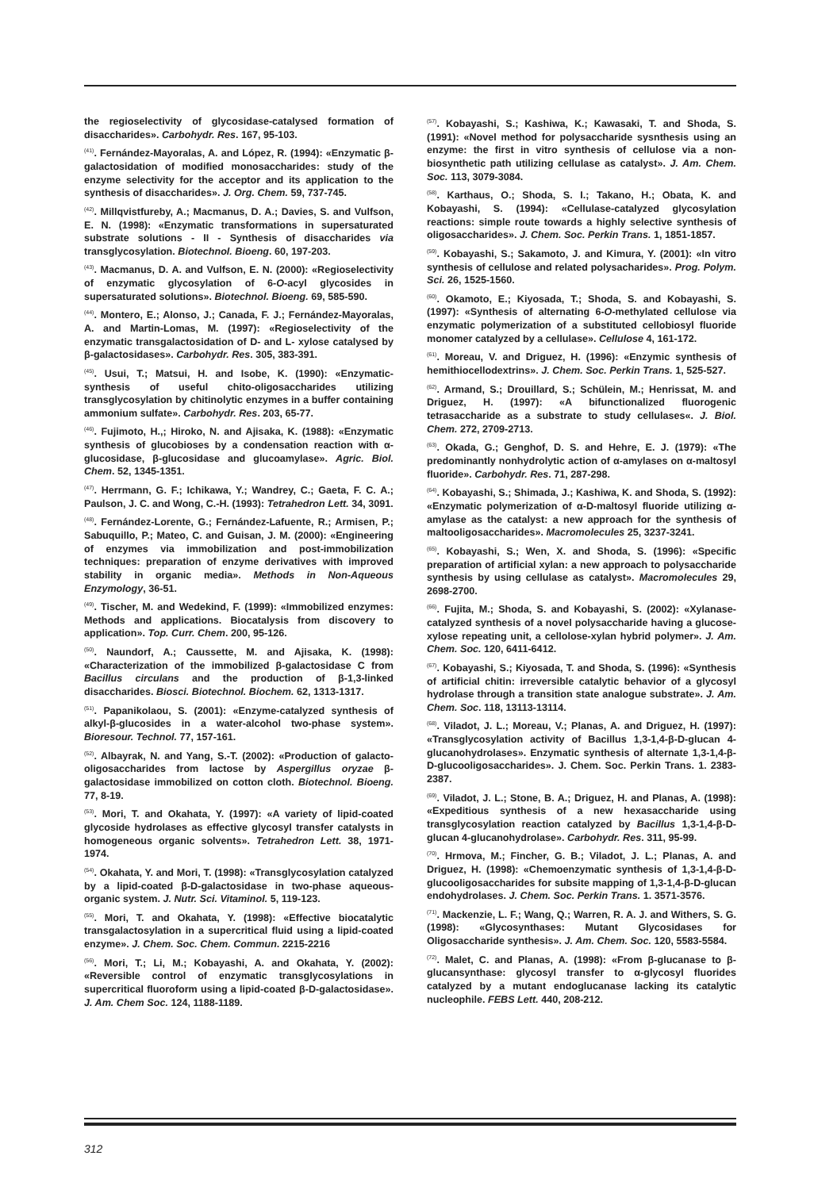the regioselectivity of glycosidase-catalysed formation of disaccharides». Carbohydr. Res. 167, 95-103.
<sup>(41)</sup>. Fernández-Mayoralas, A. and López, R. (1994): «Enzymatic β-galactosidation of modified monosaccharides: study of the enzyme selectivity for the acceptor and its application to the synthesis of disaccharides». J. Org. Chem. 59, 737-745.
<sup>(42)</sup>. Millqvistfureby, A.; Macmanus, D. A.; Davies, S. and Vulfson, E. N. (1998): «Enzymatic transformations in supersaturated substrate solutions - II - Synthesis of disaccharides via transglycosylation. Biotechnol. Bioeng. 60, 197-203.
<sup>(43)</sup>. Macmanus, D. A. and Vulfson, E. N. (2000): «Regioselectivity of enzymatic glycosylation of 6-O-acyl glycosides in supersaturated solutions». Biotechnol. Bioeng. 69, 585-590.
<sup>(44)</sup>. Montero, E.; Alonso, J.; Canada, F. J.; Fernández-Mayoralas, A. and Martin-Lomas, M. (1997): «Regioselectivity of the enzymatic transgalactosidation of D- and L- xylose catalysed by β-galactosidases». Carbohydr. Res. 305, 383-391.
<sup>(45)</sup>. Usui, T.; Matsui, H. and Isobe, K. (1990): «Enzymatic-synthesis of useful chito-oligosaccharides utilizing transglycosylation by chitinolytic enzymes in a buffer containing ammonium sulfate». Carbohydr. Res. 203, 65-77.
<sup>(46)</sup>. Fujimoto, H.,; Hiroko, N. and Ajisaka, K. (1988): «Enzymatic synthesis of glucobioses by a condensation reaction with α-glucosidase, β-glucosidase and glucoamylase». Agric. Biol. Chem. 52, 1345-1351.
<sup>(47)</sup>. Herrmann, G. F.; Ichikawa, Y.; Wandrey, C.; Gaeta, F. C. A.; Paulson, J. C. and Wong, C.-H. (1993): Tetrahedron Lett. 34, 3091.
<sup>(48)</sup>. Fernández-Lorente, G.; Fernández-Lafuente, R.; Armisen, P.; Sabuquillo, P.; Mateo, C. and Guisan, J. M. (2000): «Engineering of enzymes via immobilization and post-immobilization techniques: preparation of enzyme derivatives with improved stability in organic media». Methods in Non-Aqueous Enzymology, 36-51.
<sup>(49)</sup>. Tischer, M. and Wedekind, F. (1999): «Immobilized enzymes: Methods and applications. Biocatalysis from discovery to application». Top. Curr. Chem. 200, 95-126.
<sup>(50)</sup>. Naundorf, A.; Caussette, M. and Ajisaka, K. (1998): «Characterization of the immobilized β-galactosidase C from Bacillus circulans and the production of β-1,3-linked disaccharides. Biosci. Biotechnol. Biochem. 62, 1313-1317.
<sup>(51)</sup>. Papanikolaou, S. (2001): «Enzyme-catalyzed synthesis of alkyl-β-glucosides in a water-alcohol two-phase system». Bioresour. Technol. 77, 157-161.
<sup>(52)</sup>. Albayrak, N. and Yang, S.-T. (2002): «Production of galacto-oligosaccharides from lactose by Aspergillus oryzae β-galactosidase immobilized on cotton cloth. Biotechnol. Bioeng. 77, 8-19.
<sup>(53)</sup>. Mori, T. and Okahata, Y. (1997): «A variety of lipid-coated glycoside hydrolases as effective glycosyl transfer catalysts in homogeneous organic solvents». Tetrahedron Lett. 38, 1971-1974.
<sup>(54)</sup>. Okahata, Y. and Mori, T. (1998): «Transglycosylation catalyzed by a lipid-coated β-D-galactosidase in two-phase aqueous-organic system. J. Nutr. Sci. Vitaminol. 5, 119-123.
<sup>(55)</sup>. Mori, T. and Okahata, Y. (1998): «Effective biocatalytic transgalactosylation in a supercritical fluid using a lipid-coated enzyme». J. Chem. Soc. Chem. Commun. 2215-2216
<sup>(56)</sup>. Mori, T.; Li, M.; Kobayashi, A. and Okahata, Y. (2002): «Reversible control of enzymatic transglycosylations in supercritical fluoroform using a lipid-coated β-D-galactosidase». J. Am. Chem Soc. 124, 1188-1189.
<sup>(57)</sup>. Kobayashi, S.; Kashiwa, K.; Kawasaki, T. and Shoda, S. (1991): «Novel method for polysaccharide sysnthesis using an enzyme: the first in vitro synthesis of cellulose via a non-biosynthetic path utilizing cellulase as catalyst». J. Am. Chem. Soc. 113, 3079-3084.
<sup>(58)</sup>. Karthaus, O.; Shoda, S. I.; Takano, H.; Obata, K. and Kobayashi, S. (1994): «Cellulase-catalyzed glycosylation reactions: simple route towards a highly selective synthesis of oligosaccharides». J. Chem. Soc. Perkin Trans. 1, 1851-1857.
<sup>(59)</sup>. Kobayashi, S.; Sakamoto, J. and Kimura, Y. (2001): «In vitro synthesis of cellulose and related polysacharides». Prog. Polym. Sci. 26, 1525-1560.
<sup>(60)</sup>. Okamoto, E.; Kiyosada, T.; Shoda, S. and Kobayashi, S. (1997): «Synthesis of alternating 6-O-methylated cellulose via enzymatic polymerization of a substituted cellobiosyl fluoride monomer catalyzed by a cellulase». Cellulose 4, 161-172.
<sup>(61)</sup>. Moreau, V. and Driguez, H. (1996): «Enzymic synthesis of hemithiocellodextrins». J. Chem. Soc. Perkin Trans. 1, 525-527.
<sup>(62)</sup>. Armand, S.; Drouillard, S.; Schülein, M.; Henrissat, M. and Driguez, H. (1997): «A bifunctionalized fluorogenic tetrasaccharide as a substrate to study cellulases«. J. Biol. Chem. 272, 2709-2713.
<sup>(63)</sup>. Okada, G.; Genghof, D. S. and Hehre, E. J. (1979): «The predominantly nonhydrolytic action of α-amylases on α-maltosyl fluoride». Carbohydr. Res. 71, 287-298.
<sup>(64)</sup>. Kobayashi, S.; Shimada, J.; Kashiwa, K. and Shoda, S. (1992): «Enzymatic polymerization of α-D-maltosyl fluoride utilizing α-amylase as the catalyst: a new approach for the synthesis of maltooligosaccharides». Macromolecules 25, 3237-3241.
<sup>(65)</sup>. Kobayashi, S.; Wen, X. and Shoda, S. (1996): «Specific preparation of artificial xylan: a new approach to polysaccharide synthesis by using cellulase as catalyst». Macromolecules 29, 2698-2700.
<sup>(66)</sup>. Fujita, M.; Shoda, S. and Kobayashi, S. (2002): «Xylanase-catalyzed synthesis of a novel polysaccharide having a glucose-xylose repeating unit, a cellolose-xylan hybrid polymer». J. Am. Chem. Soc. 120, 6411-6412.
<sup>(67)</sup>. Kobayashi, S.; Kiyosada, T. and Shoda, S. (1996): «Synthesis of artificial chitin: irreversible catalytic behavior of a glycosyl hydrolase through a transition state analogue substrate». J. Am. Chem. Soc. 118, 13113-13114.
<sup>(68)</sup>. Viladot, J. L.; Moreau, V.; Planas, A. and Driguez, H. (1997): «Transglycosylation activity of Bacillus 1,3-1,4-β-D-glucan 4-glucanohydrolases». Enzymatic synthesis of alternate 1,3-1,4-β-D-glucooligosaccharides». J. Chem. Soc. Perkin Trans. 1. 2383-2387.
<sup>(69)</sup>. Viladot, J. L.; Stone, B. A.; Driguez, H. and Planas, A. (1998): «Expeditious synthesis of a new hexasaccharide using transglycosylation reaction catalyzed by Bacillus 1,3-1,4-β-D-glucan 4-glucanohydrolase». Carbohydr. Res. 311, 95-99.
<sup>(70)</sup>. Hrmova, M.; Fincher, G. B.; Viladot, J. L.; Planas, A. and Driguez, H. (1998): «Chemoenzymatic synthesis of 1,3-1,4-β-D-glucooligosaccharides for subsite mapping of 1,3-1,4-β-D-glucan endohydrolases. J. Chem. Soc. Perkin Trans. 1. 3571-3576.
<sup>(71)</sup>. Mackenzie, L. F.; Wang, Q.; Warren, R. A. J. and Withers, S. G. (1998): «Glycosynthases: Mutant Glycosidases for Oligosaccharide synthesis». J. Am. Chem. Soc. 120, 5583-5584.
<sup>(72)</sup>. Malet, C. and Planas, A. (1998): «From β-glucanase to β-glucansynthase: glycosyl transfer to α-glycosyl fluorides catalyzed by a mutant endoglucanase lacking its catalytic nucleophile. FEBS Lett. 440, 208-212.
312